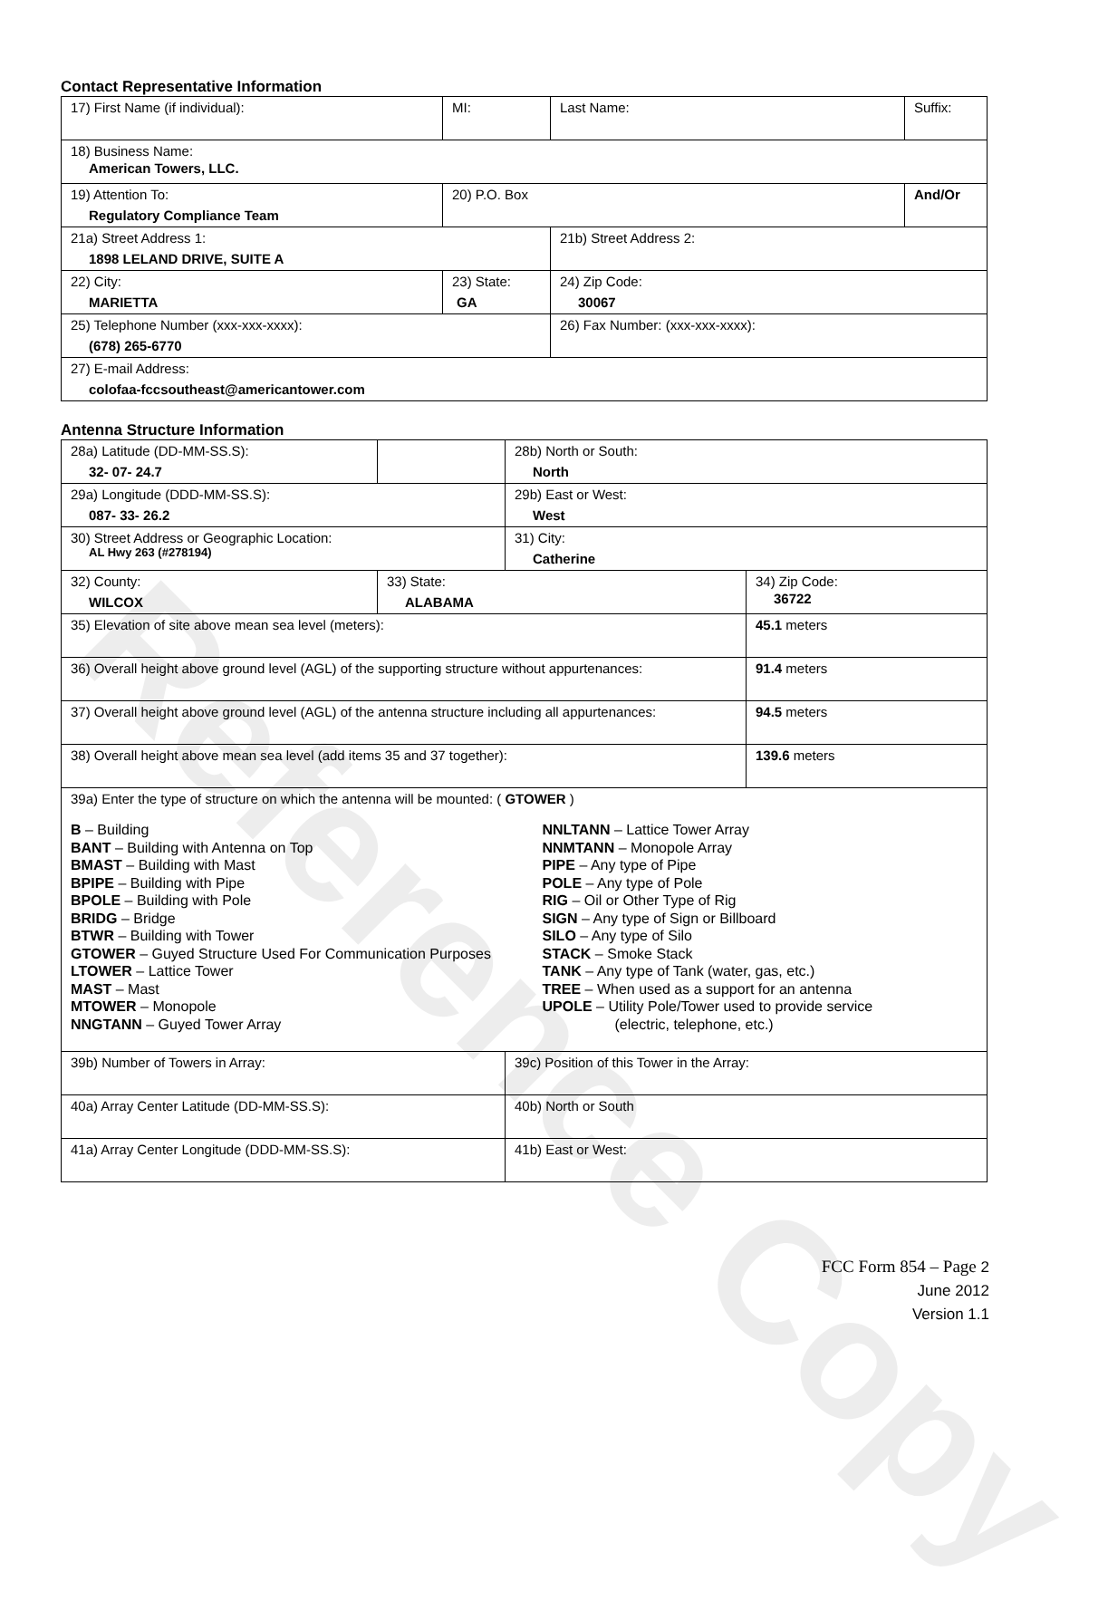Reference Copy
Contact Representative Information
| 17) First Name (if individual): | MI: | Last Name: | Suffix: |
| 18) Business Name: American Towers, LLC. | | | |
| 19) Attention To: Regulatory Compliance Team | 20) P.O. Box | | And/Or |
| 21a) Street Address 1: 1898 LELAND DRIVE, SUITE A | | 21b) Street Address 2: | |
| 22) City: MARIETTA | 23) State: GA | 24) Zip Code: 30067 | |
| 25) Telephone Number (xxx-xxx-xxxx): (678) 265-6770 | | 26) Fax Number: (xxx-xxx-xxxx): | |
| 27) E-mail Address: colofaa-fccsoutheast@americantower.com | | | |
Antenna Structure Information
| 28a) Latitude (DD-MM-SS.S): 32- 07- 24.7 | | 28b) North or South: North | |
| 29a) Longitude (DDD-MM-SS.S): 087- 33- 26.2 | | 29b) East or West: West | |
| 30) Street Address or Geographic Location: AL Hwy 263 (#278194) | | 31) City: Catherine | |
| 32) County: WILCOX | 33) State: ALABAMA | | 34) Zip Code: 36722 |
| 35) Elevation of site above mean sea level (meters): | | | 45.1 meters |
| 36) Overall height above ground level (AGL) of the supporting structure without appurtenances: | | | 91.4 meters |
| 37) Overall height above ground level (AGL) of the antenna structure including all appurtenances: | | | 94.5 meters |
| 38) Overall height above mean sea level (add items 35 and 37 together): | | | 139.6 meters |
| 39a) Enter the type of structure on which the antenna will be mounted: ( GTOWER ) B – Building BANT – Building with Antenna on Top BMAST – Building with Mast BPIPE – Building with Pipe BPOLE – Building with Pole BRIDG – Bridge BTWR – Building with Tower GTOWER – Guyed Structure Used For Communication Purposes LTOWER – Lattice Tower MAST – Mast MTOWER – Monopole NNGTANN – Guyed Tower Array NNLTANN – Lattice Tower Array NNMTANN – Monopole Array PIPE – Any type of Pipe POLE – Any type of Pole RIG – Oil or Other Type of Rig SIGN – Any type of Sign or Billboard SILO – Any type of Silo STACK – Smoke Stack TANK – Any type of Tank (water, gas, etc.) TREE – When used as a support for an antenna UPOLE – Utility Pole/Tower used to provide service (electric, telephone, etc.) | | | |
| 39b) Number of Towers in Array: | | 39c) Position of this Tower in the Array: | |
| 40a) Array Center Latitude (DD-MM-SS.S): | | 40b) North or South | |
| 41a) Array Center Longitude (DDD-MM-SS.S): | | 41b) East or West: | |
FCC Form 854 – Page 2
June 2012
Version 1.1